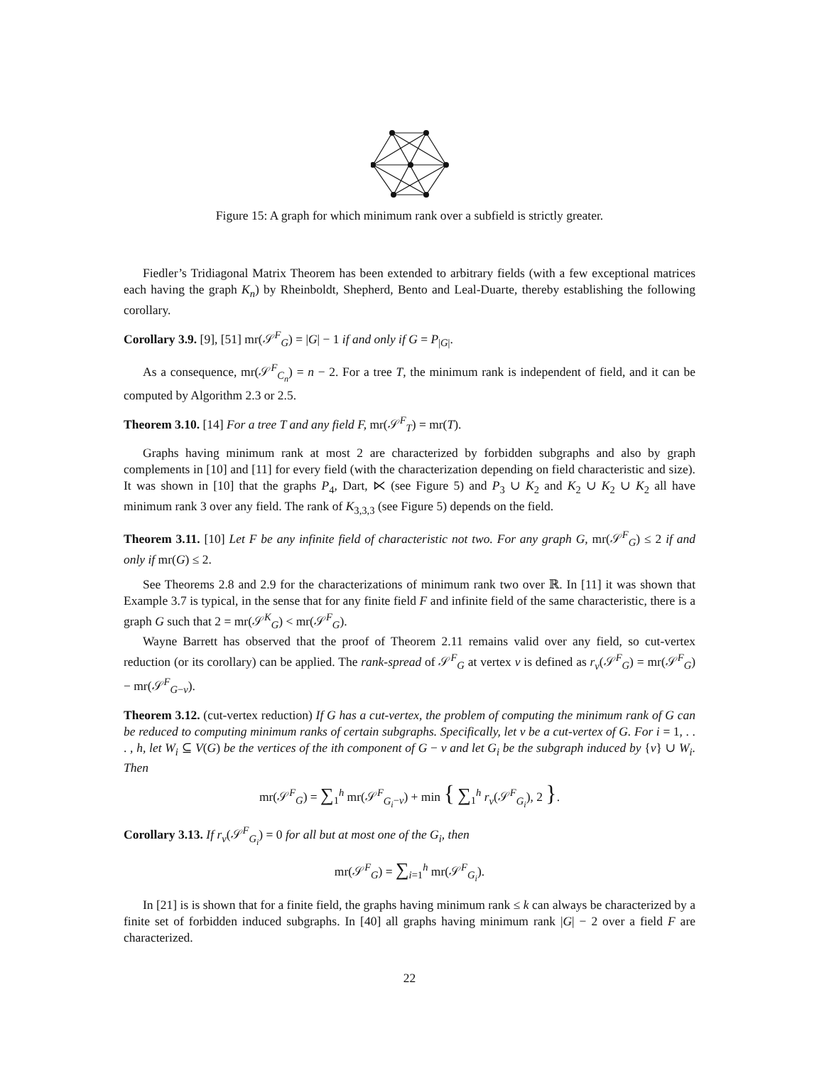Figure 15: A graph for which minimum rank over a subfield is strictly greater.
Fiedler’s Tridiagonal Matrix Theorem has been extended to arbitrary fields (with a few exceptional matrices each having the graph K<sub>n</sub>) by Rheinboldt, Shepherd, Bento and Leal-Duarte, thereby establishing the following corollary.
Corollary 3.9. [9], [51] mr(𝒮<sup>F</sup><sub>G</sub>) = |G| − 1 if and only if G = P<sub>|G|</sub>.
As a consequence, mr(𝒮<sup>F</sup><sub>C<sub>n</sub></sub>) = n − 2. For a tree T, the minimum rank is independent of field, and it can be computed by Algorithm 2.3 or 2.5.
Theorem 3.10. [14] For a tree T and any field F, mr(𝒮<sup>F</sup><sub>T</sub>) = mr(T).
Graphs having minimum rank at most 2 are characterized by forbidden subgraphs and also by graph complements in [10] and [11] for every field (with the characterization depending on field characteristic and size). It was shown in [10] that the graphs P<sub>4</sub>, Dart, ⋉ (see Figure 5) and P<sub>3</sub> ∪ K<sub>2</sub> and K<sub>2</sub> ∪ K<sub>2</sub> ∪ K<sub>2</sub> all have minimum rank 3 over any field. The rank of K<sub>3,3,3</sub> (see Figure 5) depends on the field.
Theorem 3.11. [10] Let F be any infinite field of characteristic not two. For any graph G, mr(𝒮<sup>F</sup><sub>G</sub>) ≤ 2 if and only if mr(G) ≤ 2.
See Theorems 2.8 and 2.9 for the characterizations of minimum rank two over ℝ. In [11] it was shown that Example 3.7 is typical, in the sense that for any finite field F and infinite field of the same characteristic, there is a graph G such that 2 = mr(𝒮<sup>K</sup><sub>G</sub>) < mr(𝒮<sup>F</sup><sub>G</sub>).
Wayne Barrett has observed that the proof of Theorem 2.11 remains valid over any field, so cut-vertex reduction (or its corollary) can be applied. The rank-spread of 𝒮<sup>F</sup><sub>G</sub> at vertex v is defined as r<sub>v</sub>(𝒮<sup>F</sup><sub>G</sub>) = mr(𝒮<sup>F</sup><sub>G</sub>) − mr(𝒮<sup>F</sup><sub>G−v</sub>).
Theorem 3.12. (cut-vertex reduction) If G has a cut-vertex, the problem of computing the minimum rank of G can be reduced to computing minimum ranks of certain subgraphs. Specifically, let v be a cut-vertex of G. For i = 1, . . . , h, let W<sub>i</sub> ⊆ V(G) be the vertices of the ith component of G − v and let G<sub>i</sub> be the subgraph induced by {v} ∪ W<sub>i</sub>. Then
mr(𝒮<sup>F</sup><sub>G</sub>) = ∑<sub>1</sub><sup>h</sup> mr(𝒮<sup>F</sup><sub>G<sub>i</sub>−v</sub>) + min { ∑<sub>1</sub><sup>h</sup> r<sub>v</sub>(𝒮<sup>F</sup><sub>G<sub>i</sub></sub>), 2 }.
Corollary 3.13. If r<sub>v</sub>(𝒮<sup>F</sup><sub>G<sub>i</sub></sub>) = 0 for all but at most one of the G<sub>i</sub>, then
mr(𝒮<sup>F</sup><sub>G</sub>) = ∑<sub>i=1</sub><sup>h</sup> mr(𝒮<sup>F</sup><sub>G<sub>i</sub></sub>).
In [21] is is shown that for a finite field, the graphs having minimum rank ≤ k can always be characterized by a finite set of forbidden induced subgraphs. In [40] all graphs having minimum rank |G| − 2 over a field F are characterized.
22